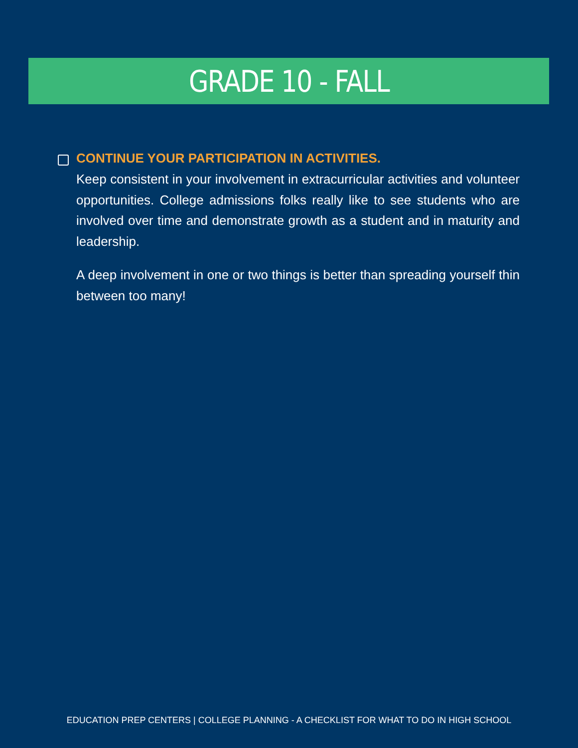GRADE 10 - FALL
CONTINUE YOUR PARTICIPATION IN ACTIVITIES.
Keep consistent in your involvement in extracurricular activities and volunteer opportunities. College admissions folks really like to see students who are involved over time and demonstrate growth as a student and in maturity and leadership.
A deep involvement in one or two things is better than spreading yourself thin between too many!
EDUCATION PREP CENTERS | COLLEGE PLANNING - A CHECKLIST FOR WHAT TO DO IN HIGH SCHOOL